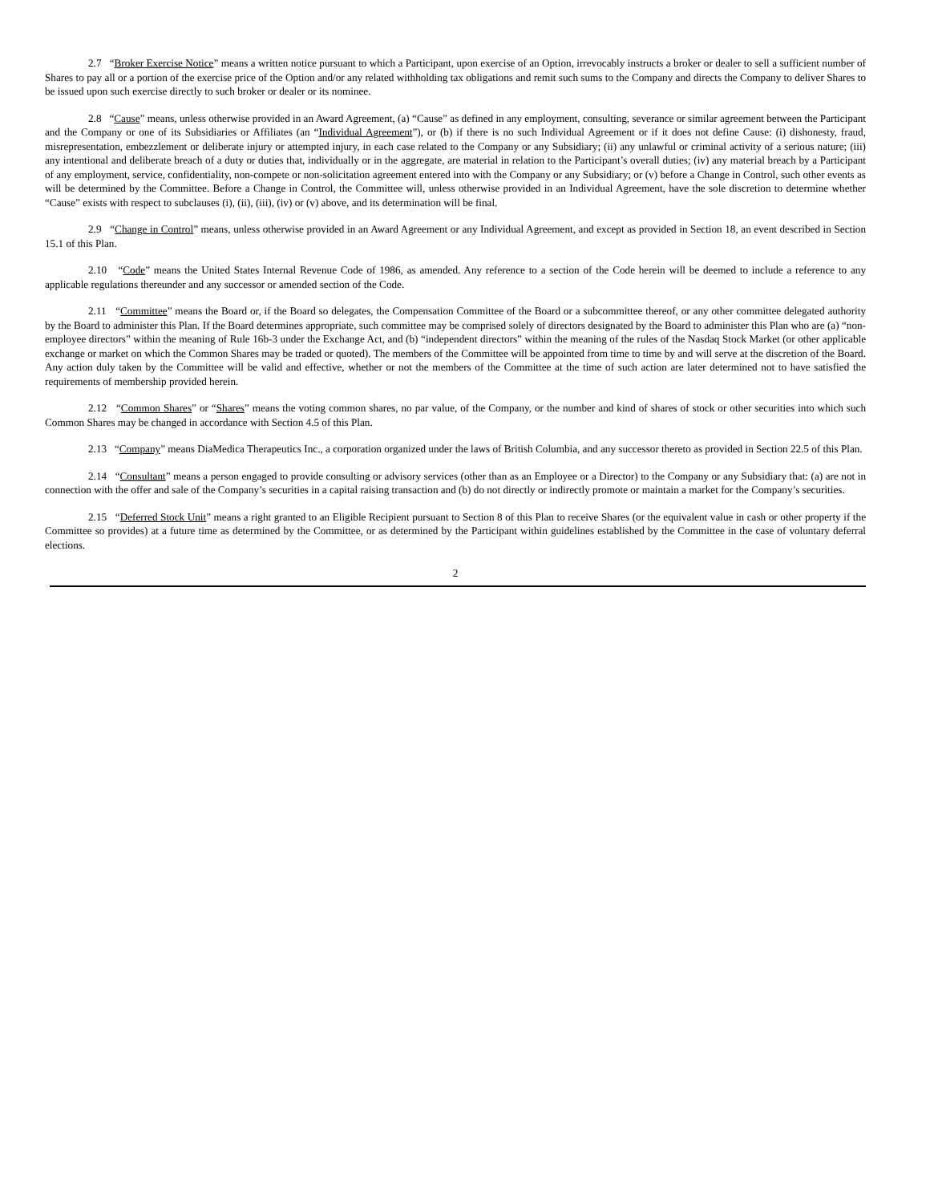2.7 “Broker Exercise Notice” means a written notice pursuant to which a Participant, upon exercise of an Option, irrevocably instructs a broker or dealer to sell a sufficient number of Shares to pay all or a portion of the exercise price of the Option and/or any related withholding tax obligations and remit such sums to the Company and directs the Company to deliver Shares to be issued upon such exercise directly to such broker or dealer or its nominee.
2.8 “Cause” means, unless otherwise provided in an Award Agreement, (a) “Cause” as defined in any employment, consulting, severance or similar agreement between the Participant and the Company or one of its Subsidiaries or Affiliates (an “Individual Agreement”), or (b) if there is no such Individual Agreement or if it does not define Cause: (i) dishonesty, fraud, misrepresentation, embezzlement or deliberate injury or attempted injury, in each case related to the Company or any Subsidiary; (ii) any unlawful or criminal activity of a serious nature; (iii) any intentional and deliberate breach of a duty or duties that, individually or in the aggregate, are material in relation to the Participant’s overall duties; (iv) any material breach by a Participant of any employment, service, confidentiality, non-compete or non-solicitation agreement entered into with the Company or any Subsidiary; or (v) before a Change in Control, such other events as will be determined by the Committee. Before a Change in Control, the Committee will, unless otherwise provided in an Individual Agreement, have the sole discretion to determine whether “Cause” exists with respect to subclauses (i), (ii), (iii), (iv) or (v) above, and its determination will be final.
2.9 “Change in Control” means, unless otherwise provided in an Award Agreement or any Individual Agreement, and except as provided in Section 18, an event described in Section 15.1 of this Plan.
2.10 “Code” means the United States Internal Revenue Code of 1986, as amended. Any reference to a section of the Code herein will be deemed to include a reference to any applicable regulations thereunder and any successor or amended section of the Code.
2.11 “Committee” means the Board or, if the Board so delegates, the Compensation Committee of the Board or a subcommittee thereof, or any other committee delegated authority by the Board to administer this Plan. If the Board determines appropriate, such committee may be comprised solely of directors designated by the Board to administer this Plan who are (a) “non-employee directors” within the meaning of Rule 16b-3 under the Exchange Act, and (b) “independent directors” within the meaning of the rules of the Nasdaq Stock Market (or other applicable exchange or market on which the Common Shares may be traded or quoted). The members of the Committee will be appointed from time to time by and will serve at the discretion of the Board. Any action duly taken by the Committee will be valid and effective, whether or not the members of the Committee at the time of such action are later determined not to have satisfied the requirements of membership provided herein.
2.12 “Common Shares” or “Shares” means the voting common shares, no par value, of the Company, or the number and kind of shares of stock or other securities into which such Common Shares may be changed in accordance with Section 4.5 of this Plan.
2.13 “Company” means DiaMedica Therapeutics Inc., a corporation organized under the laws of British Columbia, and any successor thereto as provided in Section 22.5 of this Plan.
2.14 “Consultant” means a person engaged to provide consulting or advisory services (other than as an Employee or a Director) to the Company or any Subsidiary that: (a) are not in connection with the offer and sale of the Company’s securities in a capital raising transaction and (b) do not directly or indirectly promote or maintain a market for the Company’s securities.
2.15 “Deferred Stock Unit” means a right granted to an Eligible Recipient pursuant to Section 8 of this Plan to receive Shares (or the equivalent value in cash or other property if the Committee so provides) at a future time as determined by the Committee, or as determined by the Participant within guidelines established by the Committee in the case of voluntary deferral elections.
2